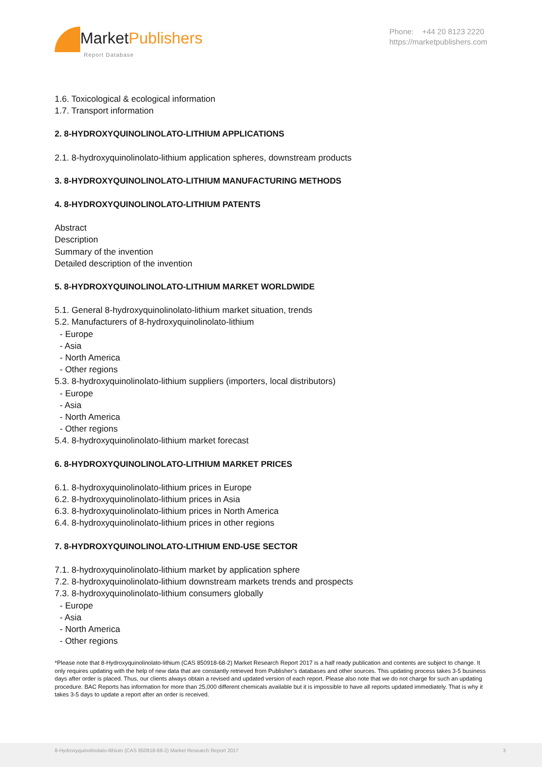MarketPublishers
Report Database
Phone: +44 20 8123 2220
https://marketpublishers.com
1.6. Toxicological & ecological information
1.7. Transport information
2. 8-HYDROXYQUINOLINOLATO-LITHIUM APPLICATIONS
2.1. 8-hydroxyquinolinolato-lithium application spheres, downstream products
3. 8-HYDROXYQUINOLINOLATO-LITHIUM MANUFACTURING METHODS
4. 8-HYDROXYQUINOLINOLATO-LITHIUM PATENTS
Abstract
Description
Summary of the invention
Detailed description of the invention
5. 8-HYDROXYQUINOLINOLATO-LITHIUM MARKET WORLDWIDE
5.1. General 8-hydroxyquinolinolato-lithium market situation, trends
5.2. Manufacturers of 8-hydroxyquinolinolato-lithium
- Europe
- Asia
- North America
- Other regions
5.3. 8-hydroxyquinolinolato-lithium suppliers (importers, local distributors)
- Europe
- Asia
- North America
- Other regions
5.4. 8-hydroxyquinolinolato-lithium market forecast
6. 8-HYDROXYQUINOLINOLATO-LITHIUM MARKET PRICES
6.1. 8-hydroxyquinolinolato-lithium prices in Europe
6.2. 8-hydroxyquinolinolato-lithium prices in Asia
6.3. 8-hydroxyquinolinolato-lithium prices in North America
6.4. 8-hydroxyquinolinolato-lithium prices in other regions
7. 8-HYDROXYQUINOLINOLATO-LITHIUM END-USE SECTOR
7.1. 8-hydroxyquinolinolato-lithium market by application sphere
7.2. 8-hydroxyquinolinolato-lithium downstream markets trends and prospects
7.3. 8-hydroxyquinolinolato-lithium consumers globally
- Europe
- Asia
- North America
- Other regions
*Please note that 8-Hydroxyquinolinolato-lithium (CAS 850918-68-2) Market Research Report 2017 is a half ready publication and contents are subject to change. It only requires updating with the help of new data that are constantly retrieved from Publisher’s databases and other sources. This updating process takes 3-5 business days after order is placed. Thus, our clients always obtain a revised and updated version of each report. Please also note that we do not charge for such an updating procedure. BAC Reports has information for more than 25,000 different chemicals available but it is impossible to have all reports updated immediately. That is why it takes 3-5 days to update a report after an order is received.
8-Hydroxyquinolinolato-lithium (CAS 850918-68-2) Market Research Report 2017 3